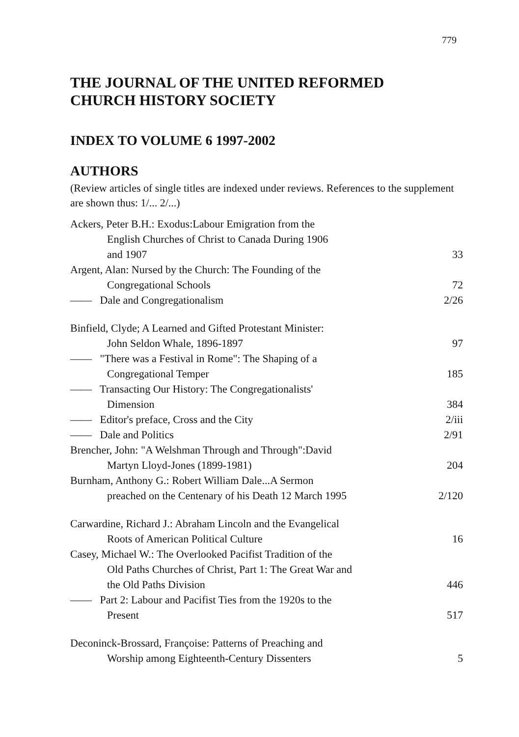779
THE JOURNAL OF THE UNITED REFORMED
CHURCH HISTORY SOCIETY
INDEX TO VOLUME 6 1997-2002
AUTHORS
(Review articles of single titles are indexed under reviews. References to the supplement are shown thus: 1/... 2/...)
| Ackers, Peter B.H.: Exodus:Labour Emigration from the English Churches of Christ to Canada During 1906 and 1907 | 33 |
| Argent, Alan: Nursed by the Church: The Founding of the Congregational Schools | 72 |
| —— Dale and Congregationalism | 2/26 |
| Binfield, Clyde; A Learned and Gifted Protestant Minister: John Seldon Whale, 1896-1897 | 97 |
| —— "There was a Festival in Rome": The Shaping of a Congregational Temper | 185 |
| —— Transacting Our History: The Congregationalists' Dimension | 384 |
| —— Editor's preface, Cross and the City | 2/iii |
| —— Dale and Politics | 2/91 |
| Brencher, John: "A Welshman Through and Through":David Martyn Lloyd-Jones (1899-1981) | 204 |
| Burnham, Anthony G.: Robert William Dale...A Sermon preached on the Centenary of his Death 12 March 1995 | 2/120 |
| Carwardine, Richard J.: Abraham Lincoln and the Evangelical Roots of American Political Culture | 16 |
| Casey, Michael W.: The Overlooked Pacifist Tradition of the Old Paths Churches of Christ, Part 1: The Great War and the Old Paths Division | 446 |
| —— Part 2: Labour and Pacifist Ties from the 1920s to the Present | 517 |
| Deconinck-Brossard, Françoise: Patterns of Preaching and Worship among Eighteenth-Century Dissenters | 5 |